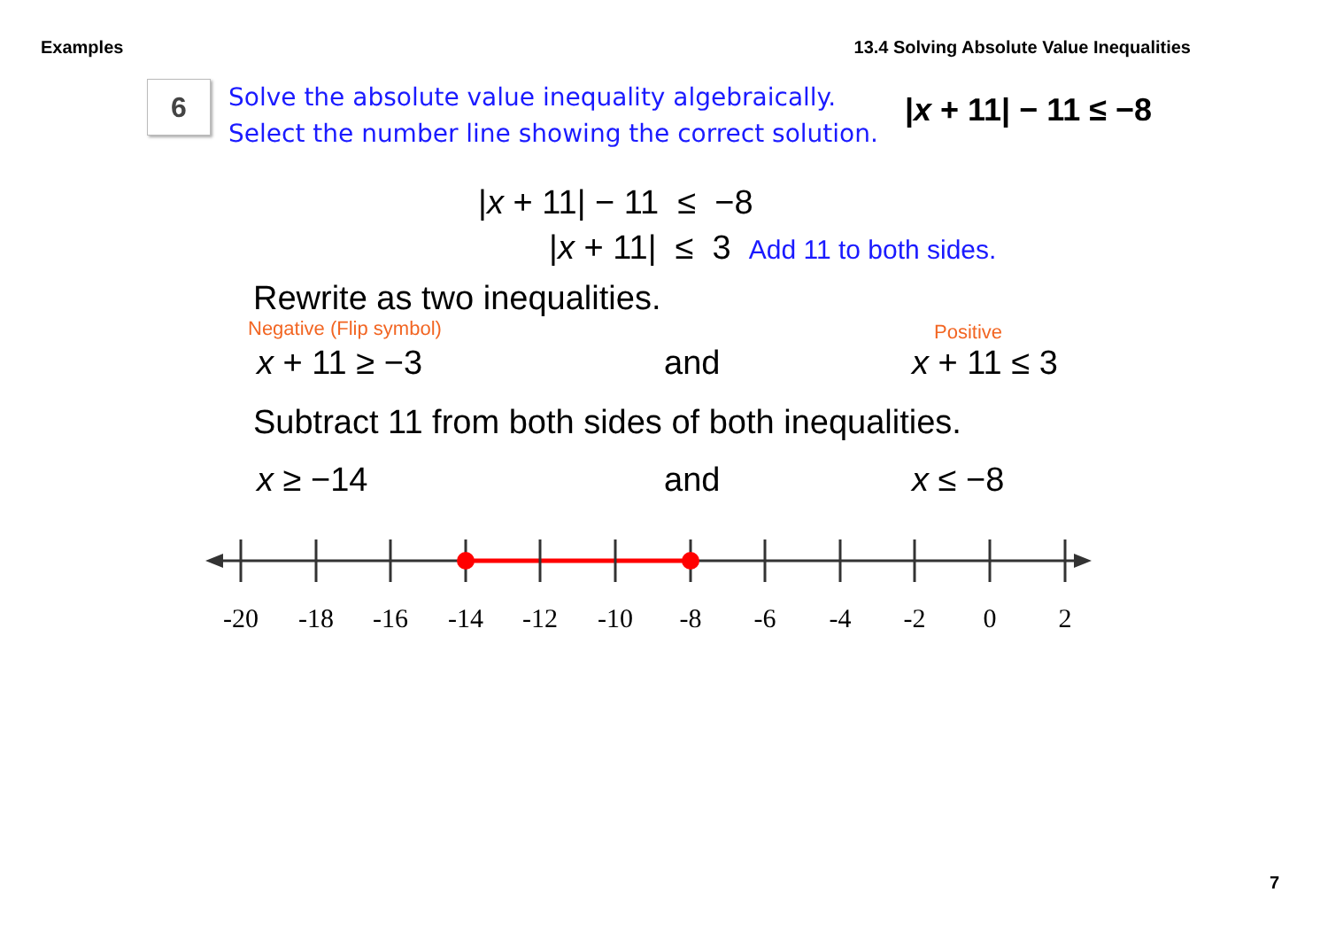Examples 13.4 Solving Absolute Value Inequalities
6
Solve the absolute value inequality algebraically.
Select the number line showing the correct solution.
|x + 11| − 11 ≤ −8
|x + 11| − 11 ≤ −8
|x + 11| ≤ 3 Add 11 to both sides.
Rewrite as two inequalities.
Negative (Flip symbol) Positive
x + 11 ≥ −3 and x + 11 ≤ 3
Subtract 11 from both sides of both inequalities.
x ≥ −14 and x ≤ −8
-20
-18
-16
-14
-12
-10
-8
-6
-4
-2
0
2
7